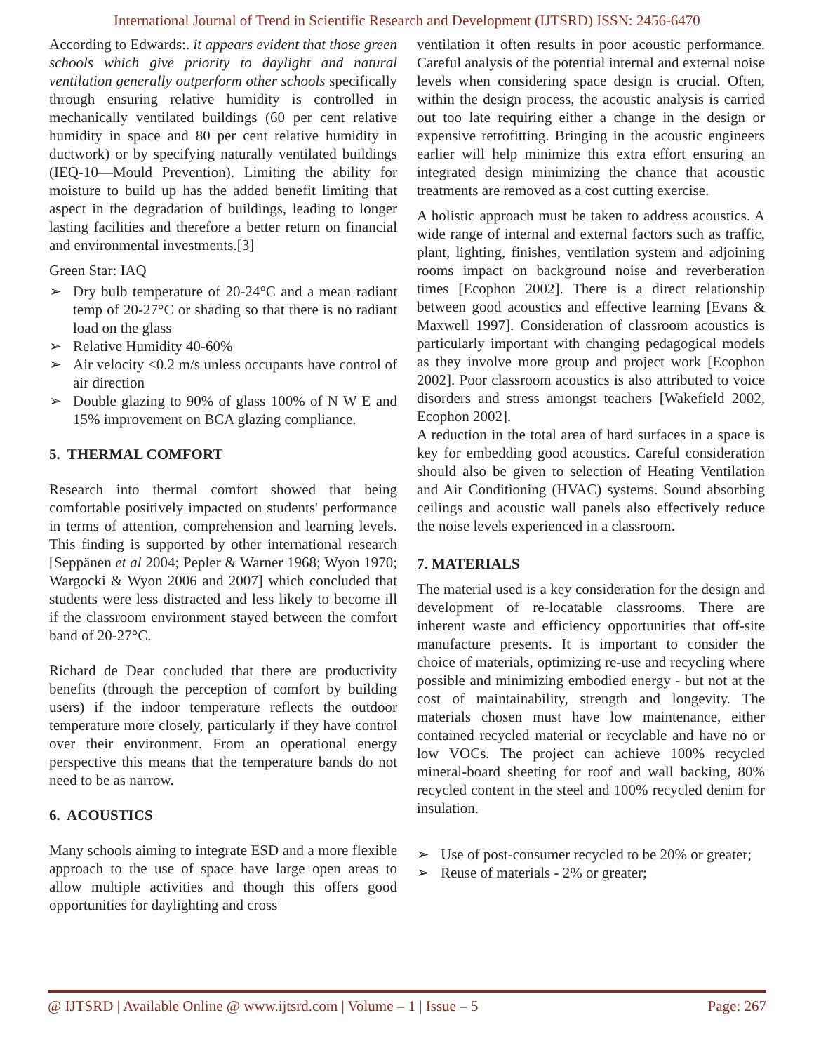International Journal of Trend in Scientific Research and Development (IJTSRD) ISSN: 2456-6470
According to Edwards:. it appears evident that those green schools which give priority to daylight and natural ventilation generally outperform other schools specifically through ensuring relative humidity is controlled in mechanically ventilated buildings (60 per cent relative humidity in space and 80 per cent relative humidity in ductwork) or by specifying naturally ventilated buildings (IEQ‑10—Mould Prevention). Limiting the ability for moisture to build up has the added benefit limiting that aspect in the degradation of buildings, leading to longer lasting facilities and therefore a better return on financial and environmental investments.[3]
Green Star: IAQ
➢ Dry bulb temperature of 20-24°C and a mean radiant temp of 20-27°C or shading so that there is no radiant load on the glass
➢ Relative Humidity 40-60%
➢ Air velocity <0.2 m/s unless occupants have control of air direction
➢ Double glazing to 90% of glass 100% of N W E and 15% improvement on BCA glazing compliance.
5. THERMAL COMFORT
Research into thermal comfort showed that being comfortable positively impacted on students' performance in terms of attention, comprehension and learning levels. This finding is supported by other international research [Seppänen et al 2004; Pepler & Warner 1968; Wyon 1970; Wargocki & Wyon 2006 and 2007] which concluded that students were less distracted and less likely to become ill if the classroom environment stayed between the comfort band of 20-27°C.
Richard de Dear concluded that there are productivity benefits (through the perception of comfort by building users) if the indoor temperature reflects the outdoor temperature more closely, particularly if they have control over their environment. From an operational energy perspective this means that the temperature bands do not need to be as narrow.
6. ACOUSTICS
Many schools aiming to integrate ESD and a more flexible approach to the use of space have large open areas to allow multiple activities and though this offers good opportunities for daylighting and cross
ventilation it often results in poor acoustic performance. Careful analysis of the potential internal and external noise levels when considering space design is crucial. Often, within the design process, the acoustic analysis is carried out too late requiring either a change in the design or expensive retrofitting. Bringing in the acoustic engineers earlier will help minimize this extra effort ensuring an integrated design minimizing the chance that acoustic treatments are removed as a cost cutting exercise.
A holistic approach must be taken to address acoustics. A wide range of internal and external factors such as traffic, plant, lighting, finishes, ventilation system and adjoining rooms impact on background noise and reverberation times [Ecophon 2002]. There is a direct relationship between good acoustics and effective learning [Evans & Maxwell 1997]. Consideration of classroom acoustics is particularly important with changing pedagogical models as they involve more group and project work [Ecophon 2002]. Poor classroom acoustics is also attributed to voice disorders and stress amongst teachers [Wakefield 2002, Ecophon 2002].
A reduction in the total area of hard surfaces in a space is key for embedding good acoustics. Careful consideration should also be given to selection of Heating Ventilation and Air Conditioning (HVAC) systems. Sound absorbing ceilings and acoustic wall panels also effectively reduce the noise levels experienced in a classroom.
7. MATERIALS
The material used is a key consideration for the design and development of re-locatable classrooms. There are inherent waste and efficiency opportunities that off-site manufacture presents. It is important to consider the choice of materials, optimizing re-use and recycling where possible and minimizing embodied energy - but not at the cost of maintainability, strength and longevity. The materials chosen must have low maintenance, either contained recycled material or recyclable and have no or low VOCs. The project can achieve 100% recycled mineral-board sheeting for roof and wall backing, 80% recycled content in the steel and 100% recycled denim for insulation.
➢ Use of post-consumer recycled to be 20% or greater;
➢ Reuse of materials - 2% or greater;
@ IJTSRD | Available Online @ www.ijtsrd.com | Volume – 1 | Issue – 5 Page: 267